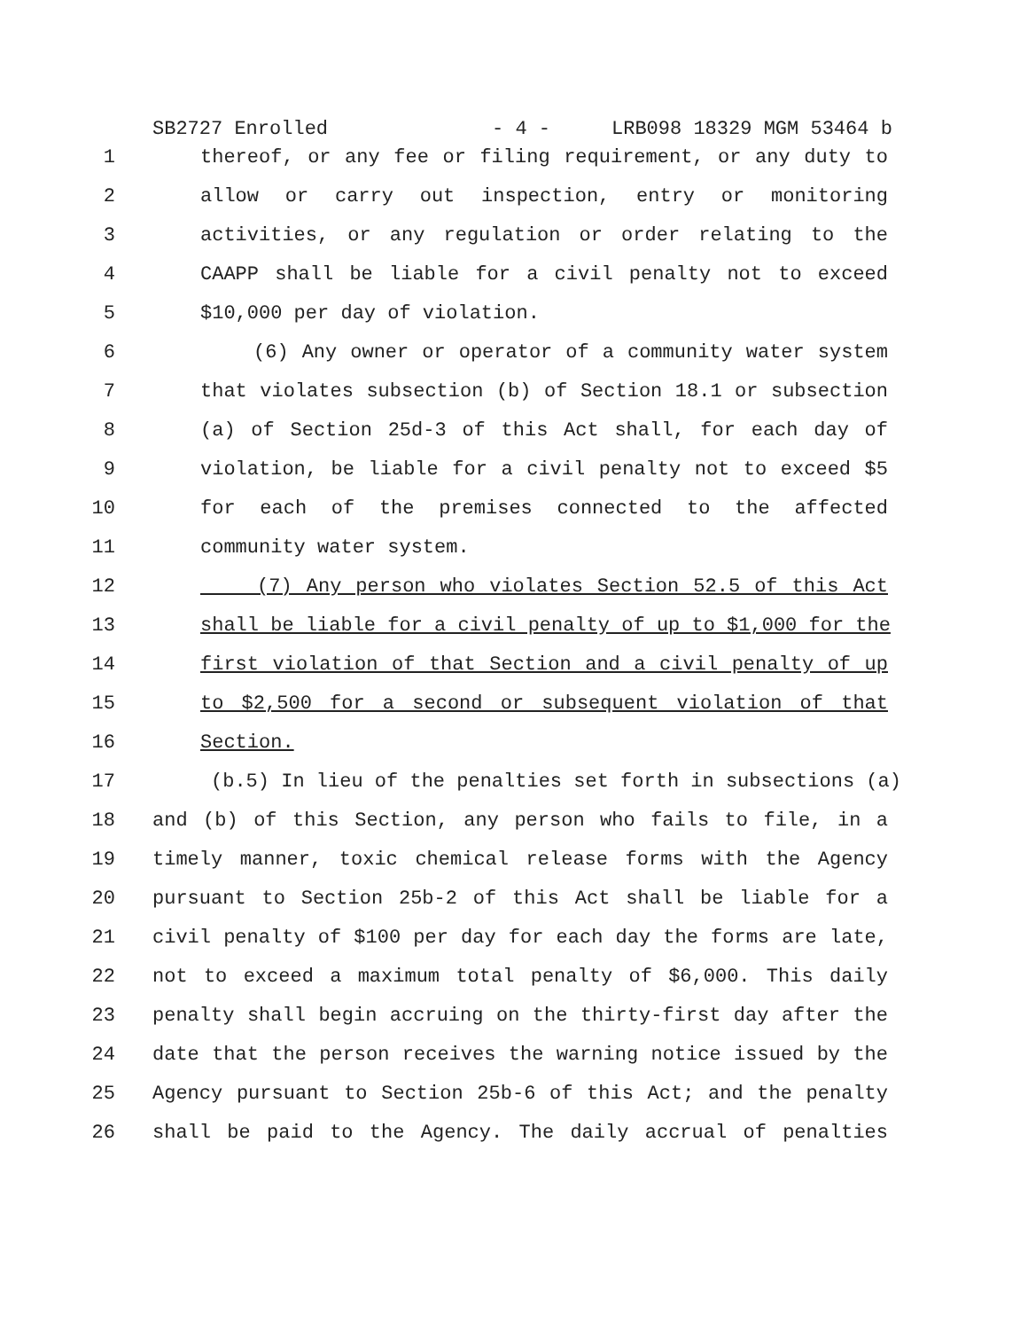SB2727 Enrolled - 4 - LRB098 18329 MGM 53464 b
1 thereof, or any fee or filing requirement, or any duty to
2 allow or carry out inspection, entry or monitoring
3 activities, or any regulation or order relating to the
4 CAAPP shall be liable for a civil penalty not to exceed
5 $10,000 per day of violation.
6 (6) Any owner or operator of a community water system
7 that violates subsection (b) of Section 18.1 or subsection
8 (a) of Section 25d-3 of this Act shall, for each day of
9 violation, be liable for a civil penalty not to exceed $5
10 for each of the premises connected to the affected
11 community water system.
12 (7) Any person who violates Section 52.5 of this Act
13 shall be liable for a civil penalty of up to $1,000 for the
14 first violation of that Section and a civil penalty of up
15 to $2,500 for a second or subsequent violation of that
16 Section.
17 (b.5) In lieu of the penalties set forth in subsections (a)
18 and (b) of this Section, any person who fails to file, in a
19 timely manner, toxic chemical release forms with the Agency
20 pursuant to Section 25b-2 of this Act shall be liable for a
21 civil penalty of $100 per day for each day the forms are late,
22 not to exceed a maximum total penalty of $6,000. This daily
23 penalty shall begin accruing on the thirty-first day after the
24 date that the person receives the warning notice issued by the
25 Agency pursuant to Section 25b-6 of this Act; and the penalty
26 shall be paid to the Agency. The daily accrual of penalties